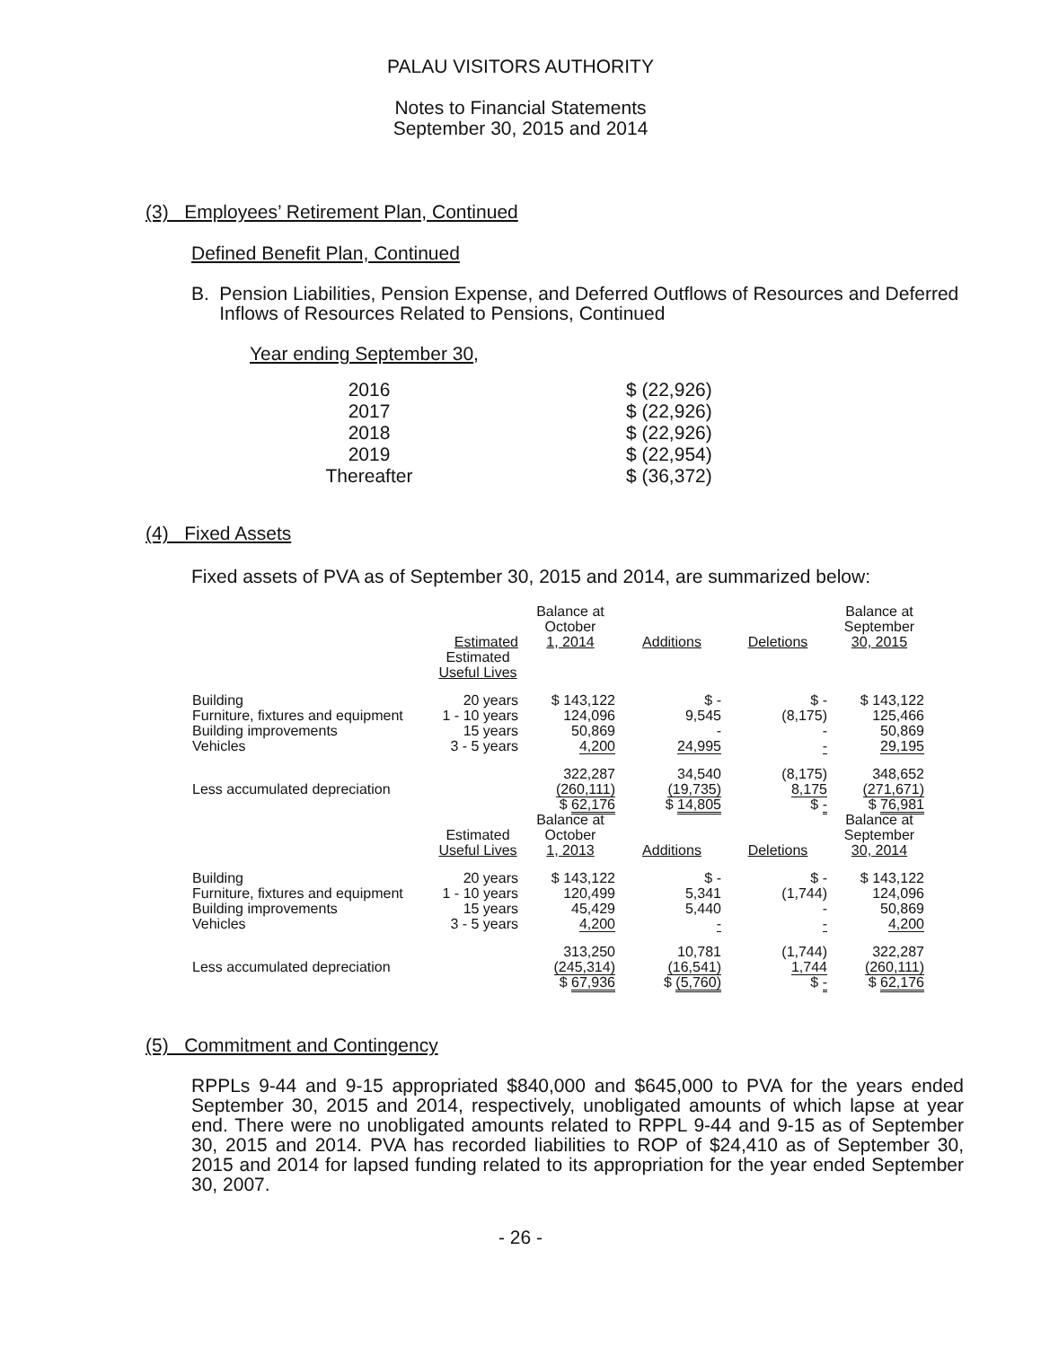PALAU VISITORS AUTHORITY
Notes to Financial Statements
September 30, 2015 and 2014
(3) Employees’ Retirement Plan, Continued
Defined Benefit Plan, Continued
B. Pension Liabilities, Pension Expense, and Deferred Outflows of Resources and Deferred Inflows of Resources Related to Pensions, Continued
Year ending September 30,
| 2016 | $ (22,926) |
| 2017 | $ (22,926) |
| 2018 | $ (22,926) |
| 2019 | $ (22,954) |
| Thereafter | $ (36,372) |
(4) Fixed Assets
Fixed assets of PVA as of September 30, 2015 and 2014, are summarized below:
| | Estimated | Balance at October 1, 2014 | Additions | Deletions | Balance at September 30, 2015 |
| | Estimated Useful Lives | | | | |
| Building Furniture, fixtures and equipment Building improvements Vehicles | 20 years 1 - 10 years 15 years 3 - 5 years | $ 143,122 124,096 50,869 4,200 | $ - 9,545 - 24,995 | $ - (8,175) - - | $ 143,122 125,466 50,869 29,195 |
| Less accumulated depreciation | | 322,287 (260,111) | 34,540 (19,735) | (8,175) 8,175 | 348,652 (271,671) |
| | | $ 62,176 | $ 14,805 | $ - | $ 76,981 |
| | Estimated Useful Lives | Balance at October 1, 2013 | Additions | Deletions | Balance at September 30, 2014 |
| Building Furniture, fixtures and equipment Building improvements Vehicles | 20 years 1 - 10 years 15 years 3 - 5 years | $ 143,122 120,499 45,429 4,200 | $ - 5,341 5,440 - | $ - (1,744) - - | $ 143,122 124,096 50,869 4,200 |
| Less accumulated depreciation | | 313,250 (245,314) | 10,781 (16,541) | (1,744) 1,744 | 322,287 (260,111) |
| | | $ 67,936 | $ (5,760) | $ - | $ 62,176 |
(5) Commitment and Contingency
RPPLs 9-44 and 9-15 appropriated $840,000 and $645,000 to PVA for the years ended September 30, 2015 and 2014, respectively, unobligated amounts of which lapse at year end. There were no unobligated amounts related to RPPL 9-44 and 9-15 as of September 30, 2015 and 2014. PVA has recorded liabilities to ROP of $24,410 as of September 30, 2015 and 2014 for lapsed funding related to its appropriation for the year ended September 30, 2007.
- 26 -